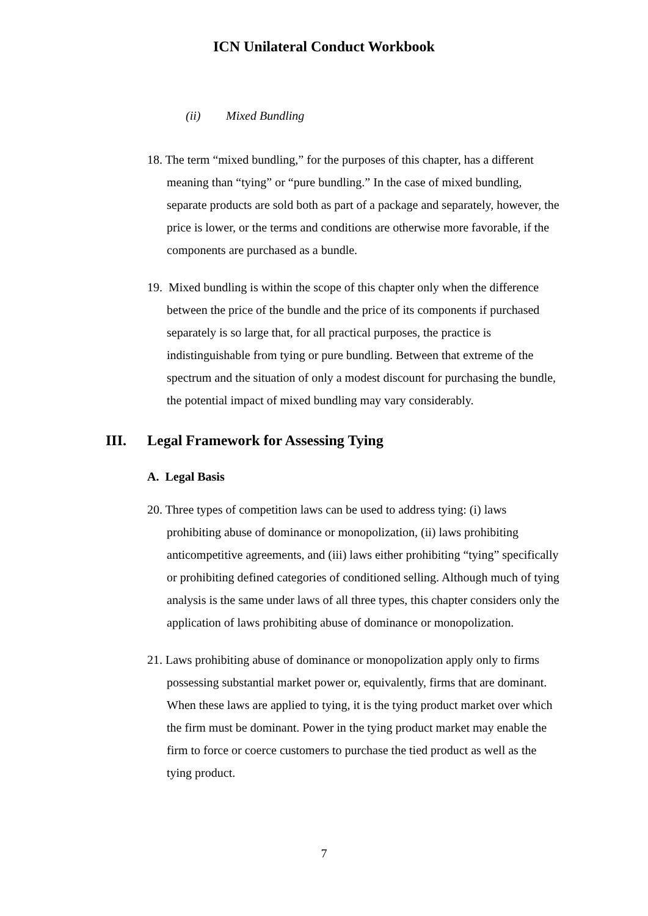ICN Unilateral Conduct Workbook
(ii) Mixed Bundling
18. The term “mixed bundling,” for the purposes of this chapter, has a different meaning than “tying” or “pure bundling.” In the case of mixed bundling, separate products are sold both as part of a package and separately, however, the price is lower, or the terms and conditions are otherwise more favorable, if the components are purchased as a bundle.
19. Mixed bundling is within the scope of this chapter only when the difference between the price of the bundle and the price of its components if purchased separately is so large that, for all practical purposes, the practice is indistinguishable from tying or pure bundling. Between that extreme of the spectrum and the situation of only a modest discount for purchasing the bundle, the potential impact of mixed bundling may vary considerably.
III. Legal Framework for Assessing Tying
A. Legal Basis
20. Three types of competition laws can be used to address tying: (i) laws prohibiting abuse of dominance or monopolization, (ii) laws prohibiting anticompetitive agreements, and (iii) laws either prohibiting “tying” specifically or prohibiting defined categories of conditioned selling. Although much of tying analysis is the same under laws of all three types, this chapter considers only the application of laws prohibiting abuse of dominance or monopolization.
21. Laws prohibiting abuse of dominance or monopolization apply only to firms possessing substantial market power or, equivalently, firms that are dominant. When these laws are applied to tying, it is the tying product market over which the firm must be dominant. Power in the tying product market may enable the firm to force or coerce customers to purchase the tied product as well as the tying product.
7